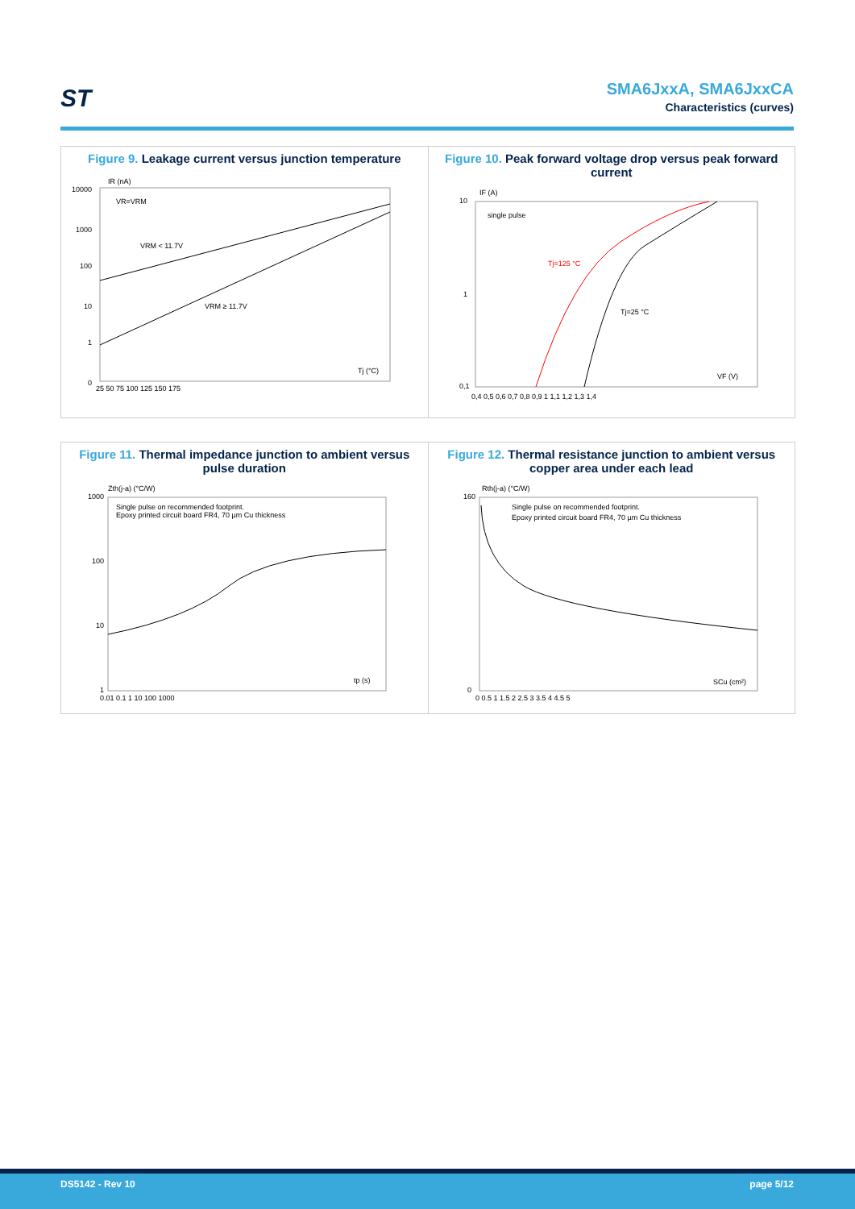ST SMA6JxxA, SMA6JxxCA
Characteristics (curves)
Figure 9. Leakage current versus junction temperature
IR (nA)
VR=VRM
VRM < 11.7V
VRM ≥ 11.7V
Tj (°C)
10000
1000
100
10
1
0
25 50 75 100 125 150 175
Figure 10. Peak forward voltage drop versus peak forward current
IF (A)
single pulse
Tj=125 °C
Tj=25 °C
VF (V)
10
1
0,1
0,4 0,5 0,6 0,7 0,8 0,9 1 1,1 1,2 1,3 1,4
Figure 11. Thermal impedance junction to ambient versus pulse duration
Zth(j-a) (°C/W)
Single pulse on recommended footprint.
Epoxy printed circuit board FR4, 70 µm Cu thickness
tp (s)
1000
100
10
1
0.01 0.1 1 10 100 1000
Figure 12. Thermal resistance junction to ambient versus copper area under each lead
Rth(j-a) (°C/W)
Single pulse on recommended footprint.
Epoxy printed circuit board FR4, 70 µm Cu thickness
SCu (cm²)
160
0
0 0.5 1 1.5 2 2.5 3 3.5 4 4.5 5
DS5142 - Rev 10 page 5/12